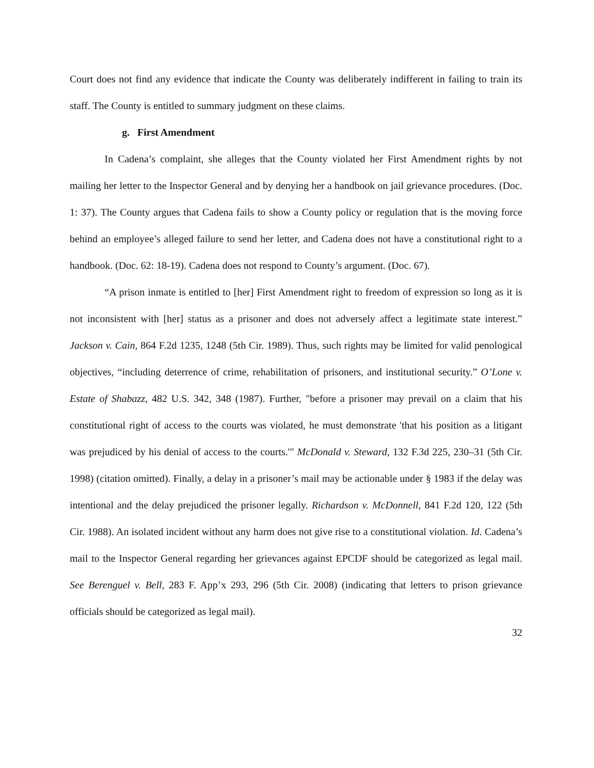Court does not find any evidence that indicate the County was deliberately indifferent in failing to train its staff. The County is entitled to summary judgment on these claims.
g. First Amendment
In Cadena’s complaint, she alleges that the County violated her First Amendment rights by not mailing her letter to the Inspector General and by denying her a handbook on jail grievance procedures. (Doc. 1: 37). The County argues that Cadena fails to show a County policy or regulation that is the moving force behind an employee’s alleged failure to send her letter, and Cadena does not have a constitutional right to a handbook. (Doc. 62: 18-19). Cadena does not respond to County’s argument. (Doc. 67).
“A prison inmate is entitled to [her] First Amendment right to freedom of expression so long as it is not inconsistent with [her] status as a prisoner and does not adversely affect a legitimate state interest.” Jackson v. Cain, 864 F.2d 1235, 1248 (5th Cir. 1989). Thus, such rights may be limited for valid penological objectives, “including deterrence of crime, rehabilitation of prisoners, and institutional security.” O’Lone v. Estate of Shabazz, 482 U.S. 342, 348 (1987). Further, "before a prisoner may prevail on a claim that his constitutional right of access to the courts was violated, he must demonstrate 'that his position as a litigant was prejudiced by his denial of access to the courts.'" McDonald v. Steward, 132 F.3d 225, 230–31 (5th Cir. 1998) (citation omitted). Finally, a delay in a prisoner’s mail may be actionable under § 1983 if the delay was intentional and the delay prejudiced the prisoner legally. Richardson v. McDonnell, 841 F.2d 120, 122 (5th Cir. 1988). An isolated incident without any harm does not give rise to a constitutional violation. Id. Cadena’s mail to the Inspector General regarding her grievances against EPCDF should be categorized as legal mail. See Berenguel v. Bell, 283 F. App’x 293, 296 (5th Cir. 2008) (indicating that letters to prison grievance officials should be categorized as legal mail).
32